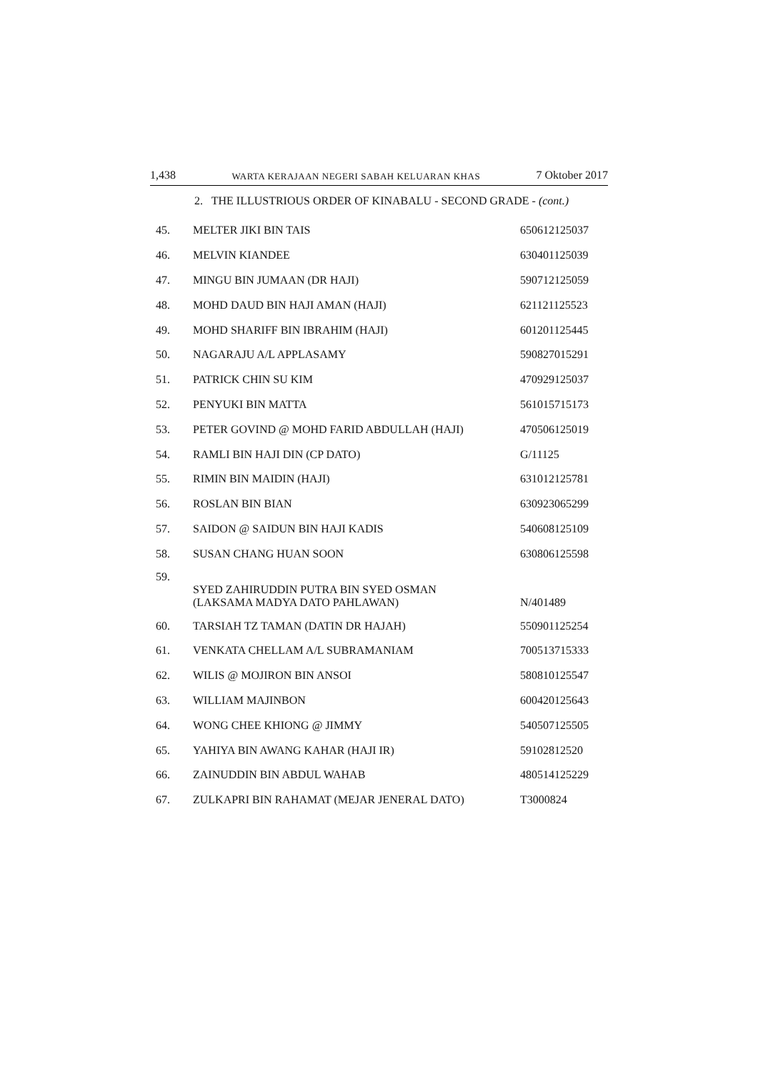1,438 WARTA KERAJAAN NEGERI SABAH KELUARAN KHAS 7 Oktober 2017
2. THE ILLUSTRIOUS ORDER OF KINABALU - SECOND GRADE - (cont.)
| 45. | MELTER JIKI BIN TAIS | 650612125037 |
| 46. | MELVIN KIANDEE | 630401125039 |
| 47. | MINGU BIN JUMAAN (DR HAJI) | 590712125059 |
| 48. | MOHD DAUD BIN HAJI AMAN (HAJI) | 621121125523 |
| 49. | MOHD SHARIFF BIN IBRAHIM (HAJI) | 601201125445 |
| 50. | NAGARAJU A/L APPLASAMY | 590827015291 |
| 51. | PATRICK CHIN SU KIM | 470929125037 |
| 52. | PENYUKI BIN MATTA | 561015715173 |
| 53. | PETER GOVIND @ MOHD FARID ABDULLAH (HAJI) | 470506125019 |
| 54. | RAMLI BIN HAJI DIN (CP DATO) | G/11125 |
| 55. | RIMIN BIN MAIDIN (HAJI) | 631012125781 |
| 56. | ROSLAN BIN BIAN | 630923065299 |
| 57. | SAIDON @ SAIDUN BIN HAJI KADIS | 540608125109 |
| 58. | SUSAN CHANG HUAN SOON | 630806125598 |
| 59. | SYED ZAHIRUDDIN PUTRA BIN SYED OSMAN (LAKSAMA MADYA DATO PAHLAWAN) | N/401489 |
| 60. | TARSIAH TZ TAMAN (DATIN DR HAJAH) | 550901125254 |
| 61. | VENKATA CHELLAM A/L SUBRAMANIAM | 700513715333 |
| 62. | WILIS @ MOJIRON BIN ANSOI | 580810125547 |
| 63. | WILLIAM MAJINBON | 600420125643 |
| 64. | WONG CHEE KHIONG @ JIMMY | 540507125505 |
| 65. | YAHIYA BIN AWANG KAHAR (HAJI IR) | 59102812520 |
| 66. | ZAINUDDIN BIN ABDUL WAHAB | 480514125229 |
| 67. | ZULKAPRI BIN RAHAMAT (MEJAR JENERAL DATO) | T3000824 |